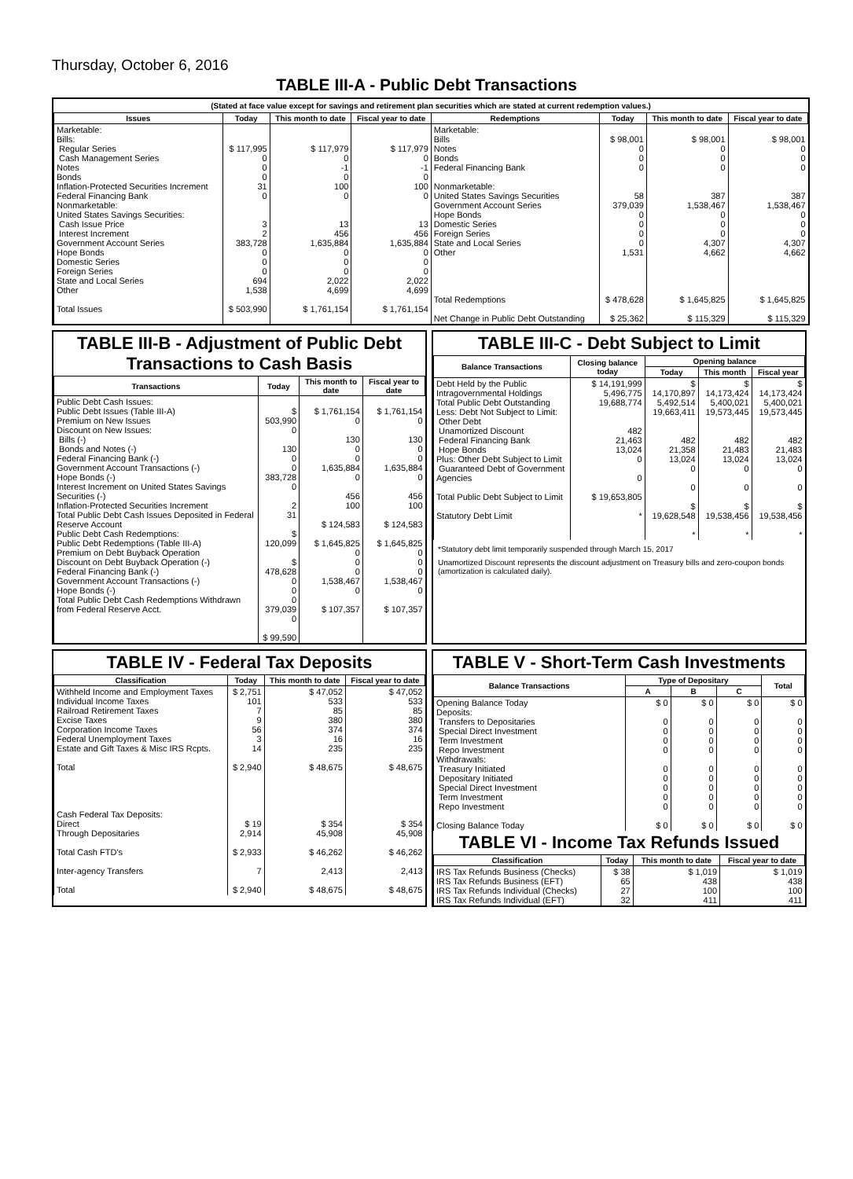Thursday, October 6, 2016
TABLE III-A - Public Debt Transactions
(Stated at face value except for savings and retirement plan securities which are stated at current redemption values.)
| Issues | Today | This month to date | Fiscal year to date | Redemptions | Today | This month to date | Fiscal year to date |
| --- | --- | --- | --- | --- | --- | --- | --- |
| Marketable: Bills: Regular Series Cash Management Series Notes Bonds Inflation-Protected Securities Increment Federal Financing Bank Nonmarketable: United States Savings Securities: Cash Issue Price Interest Increment Government Account Series Hope Bonds Domestic Series Foreign Series State and Local Series Other Total Issues | $ 117,995 0 0 0 31 0 3 2 383,728 0 0 0 694 1,538 $ 503,990 | $ 117,979 0 -1 0 100 0 13 456 1,635,884 0 0 0 2,022 4,699 $ 1,761,154 | $ 117,979 0 -1 0 100 0 13 456 1,635,884 0 0 0 2,022 4,699 $ 1,761,154 | Marketable: Bills Notes Bonds Federal Financing Bank Nonmarketable: United States Savings Securities Government Account Series Hope Bonds Domestic Series Foreign Series State and Local Series Other Total Redemptions Net Change in Public Debt Outstanding | $ 98,001 0 0 0 58 379,039 0 0 0 0 1,531 $ 478,628 $ 25,362 | $ 98,001 0 0 0 387 1,538,467 0 0 0 4,307 4,662 $ 1,645,825 $ 115,329 | $ 98,001 0 0 0 387 1,538,467 0 0 0 4,307 4,662 $ 1,645,825 $ 115,329 |
TABLE III-B - Adjustment of Public Debt Transactions to Cash Basis
| Transactions | Today | This month to date | Fiscal year to date |
| --- | --- | --- | --- |
| Public Debt Cash Issues: Public Debt Issues (Table III-A) Premium on New Issues Discount on New Issues: Bills (-) Bonds and Notes (-) Federal Financing Bank (-) Government Account Transactions (-) Hope Bonds (-) Interest Increment on United States Savings Securities (-) Inflation-Protected Securities Increment Total Public Debt Cash Issues Deposited in Federal Reserve Account Public Debt Cash Redemptions: Public Debt Redemptions (Table III-A) Premium on Debt Buyback Operation Discount on Debt Buyback Operation (-) Federal Financing Bank (-) Government Account Transactions (-) Hope Bonds (-) Total Public Debt Cash Redemptions Withdrawn from Federal Reserve Acct. | $ 503,990 0 130 0 0 383,728 0 2 31 $ 120,099 $ 478,628 0 0 0 379,039 0 $ 99,590 | $ 1,761,154 0 130 0 0 1,635,884 0 456 100 $ 124,583 $ 1,645,825 0 0 0 1,538,467 0 $ 107,357 | $ 1,761,154 0 130 0 0 1,635,884 0 456 100 $ 124,583 $ 1,645,825 0 0 0 1,538,467 0 $ 107,357 |
TABLE III-C - Debt Subject to Limit
| Balance Transactions | Closing balance today | Opening balance | | |
| --- | --- | --- | --- | --- |
| | | Today | This month | Fiscal year |
| Debt Held by the Public Intragovernmental Holdings Total Public Debt Outstanding Less: Debt Not Subject to Limit: Other Debt Unamortized Discount Federal Financing Bank Hope Bonds Plus: Other Debt Subject to Limit Guaranteed Debt of Government Agencies Total Public Debt Subject to Limit Statutory Debt Limit | $ 14,191,999 5,496,775 19,688,774 482 21,463 13,024 0 0 $ 19,653,805 * | $ 14,170,897 5,492,514 19,663,411 482 21,358 13,024 0 0 $ 19,628,548 * | $ 14,173,424 5,400,021 19,573,445 482 21,483 13,024 0 0 $ 19,538,456 * | $ 14,173,424 5,400,021 19,573,445 482 21,483 13,024 0 0 $ 19,538,456 * |
*Statutory debt limit temporarily suspended through March 15, 2017
Unamortized Discount represents the discount adjustment on Treasury bills and zero-coupon bonds (amortization is calculated daily).
TABLE IV - Federal Tax Deposits
| Classification | Today | This month to date | Fiscal year to date |
| --- | --- | --- | --- |
| Withheld Income and Employment Taxes Individual Income Taxes Railroad Retirement Taxes Excise Taxes Corporation Income Taxes Federal Unemployment Taxes Estate and Gift Taxes & Misc IRS Rcpts. Total Cash Federal Tax Deposits: Direct Through Depositaries Total Cash FTD's Inter-agency Transfers Total | $ 2,751 101 7 9 56 3 14 $ 2,940 $ 19 2,914 $ 2,933 7 $ 2,940 | $ 47,052 533 85 380 374 16 235 $ 48,675 $ 354 45,908 $ 46,262 2,413 $ 48,675 | $ 47,052 533 85 380 374 16 235 $ 48,675 $ 354 45,908 $ 46,262 2,413 $ 48,675 |
TABLE V - Short-Term Cash Investments
| Balance Transactions | Type of Depositary | | | Total |
| --- | --- | --- | --- | --- |
| | A | B | C | |
| Opening Balance Today Deposits: Transfers to Depositaries Special Direct Investment Term Investment Repo Investment Withdrawals: Treasury Initiated Depositary Initiated Special Direct Investment Term Investment Repo Investment Closing Balance Today | $ 0 0 0 0 0 0 0 0 0 0 $ 0 | $ 0 0 0 0 0 0 0 0 0 0 $ 0 | $ 0 0 0 0 0 0 0 0 0 0 $ 0 | $ 0 0 0 0 0 0 0 0 0 0 $ 0 |
TABLE VI - Income Tax Refunds Issued
| Classification | Today | This month to date | Fiscal year to date |
| --- | --- | --- | --- |
| IRS Tax Refunds Business (Checks) IRS Tax Refunds Business (EFT) IRS Tax Refunds Individual (Checks) IRS Tax Refunds Individual (EFT) | $ 38 65 27 32 | $ 1,019 438 100 411 | $ 1,019 438 100 411 |